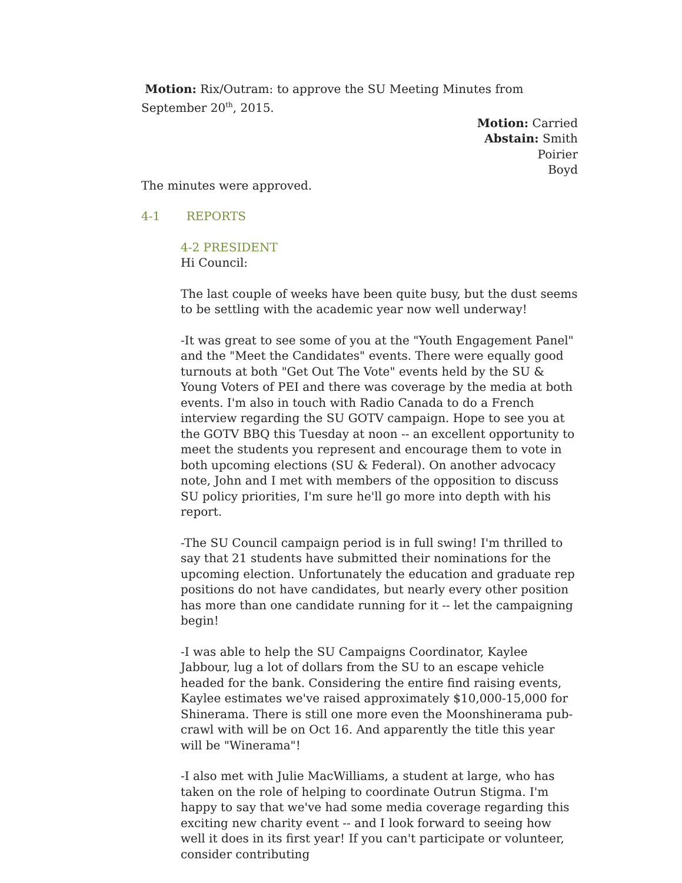Motion: Rix/Outram: to approve the SU Meeting Minutes from September 20<sup>th</sup>, 2015.
Motion: Carried
Abstain: Smith
Poirier
Boyd
The minutes were approved.
4-1 REPORTS
4-2 PRESIDENT
Hi Council:
The last couple of weeks have been quite busy, but the dust seems to be settling with the academic year now well underway!
-It was great to see some of you at the "Youth Engagement Panel" and the "Meet the Candidates" events. There were equally good turnouts at both "Get Out The Vote" events held by the SU & Young Voters of PEI and there was coverage by the media at both events. I'm also in touch with Radio Canada to do a French interview regarding the SU GOTV campaign. Hope to see you at the GOTV BBQ this Tuesday at noon -- an excellent opportunity to meet the students you represent and encourage them to vote in both upcoming elections (SU & Federal). On another advocacy note, John and I met with members of the opposition to discuss SU policy priorities, I'm sure he'll go more into depth with his report.
-The SU Council campaign period is in full swing! I'm thrilled to say that 21 students have submitted their nominations for the upcoming election. Unfortunately the education and graduate rep positions do not have candidates, but nearly every other position has more than one candidate running for it -- let the campaigning begin!
-I was able to help the SU Campaigns Coordinator, Kaylee Jabbour, lug a lot of dollars from the SU to an escape vehicle headed for the bank. Considering the entire find raising events, Kaylee estimates we've raised approximately $10,000-15,000 for Shinerama. There is still one more even the Moonshinerama pub-crawl with will be on Oct 16. And apparently the title this year will be "Winerama"!
-I also met with Julie MacWilliams, a student at large, who has taken on the role of helping to coordinate Outrun Stigma. I'm happy to say that we've had some media coverage regarding this exciting new charity event -- and I look forward to seeing how well it does in its first year! If you can't participate or volunteer, consider contributing